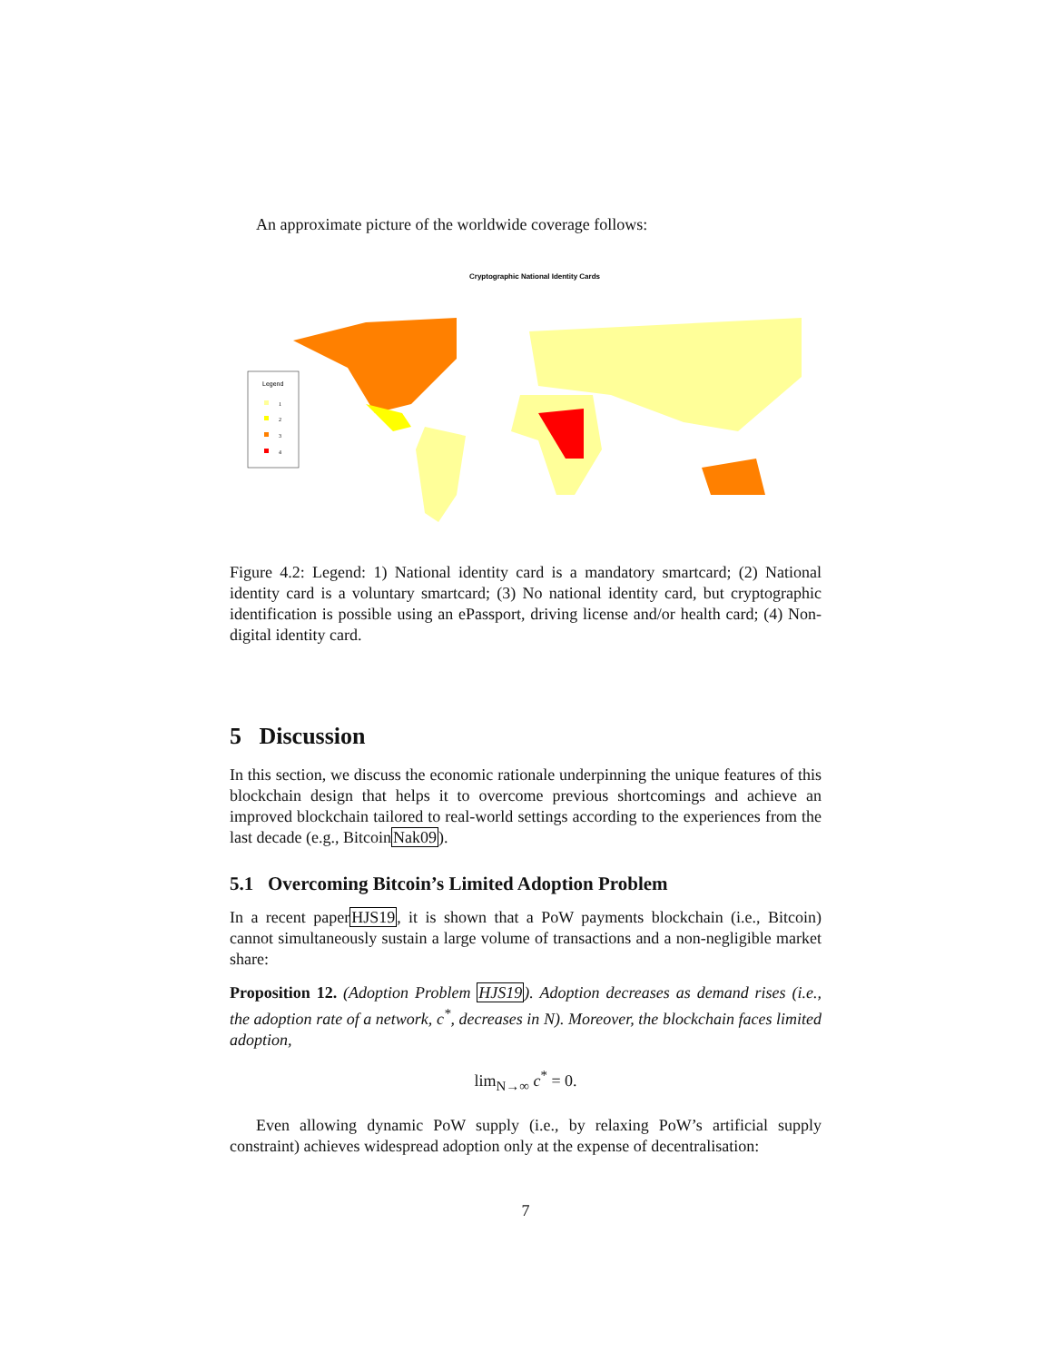An approximate picture of the worldwide coverage follows:
Cryptographic National Identity Cards
Legend
1
2
3
4
Figure 4.2: Legend: 1) National identity card is a mandatory smartcard; (2) National identity card is a voluntary smartcard; (3) No national identity card, but cryptographic identification is possible using an ePassport, driving license and/or health card; (4) Non-digital identity card.
5 Discussion
In this section, we discuss the economic rationale underpinning the unique features of this blockchain design that helps it to overcome previous shortcomings and achieve an improved blockchain tailored to real-world settings according to the experiences from the last decade (e.g., BitcoinNak09).
5.1 Overcoming Bitcoin’s Limited Adoption Problem
In a recent paperHJS19, it is shown that a PoW payments blockchain (i.e., Bitcoin) cannot simultaneously sustain a large volume of transactions and a non-negligible market share:
Proposition 12. (Adoption Problem HJS19). Adoption decreases as demand rises (i.e., the adoption rate of a network, c<sup>*</sup>, decreases in N). Moreover, the blockchain faces limited adoption,
lim<sub>N→∞</sub> c<sup>*</sup> = 0.
Even allowing dynamic PoW supply (i.e., by relaxing PoW’s artificial supply constraint) achieves widespread adoption only at the expense of decentralisation:
7